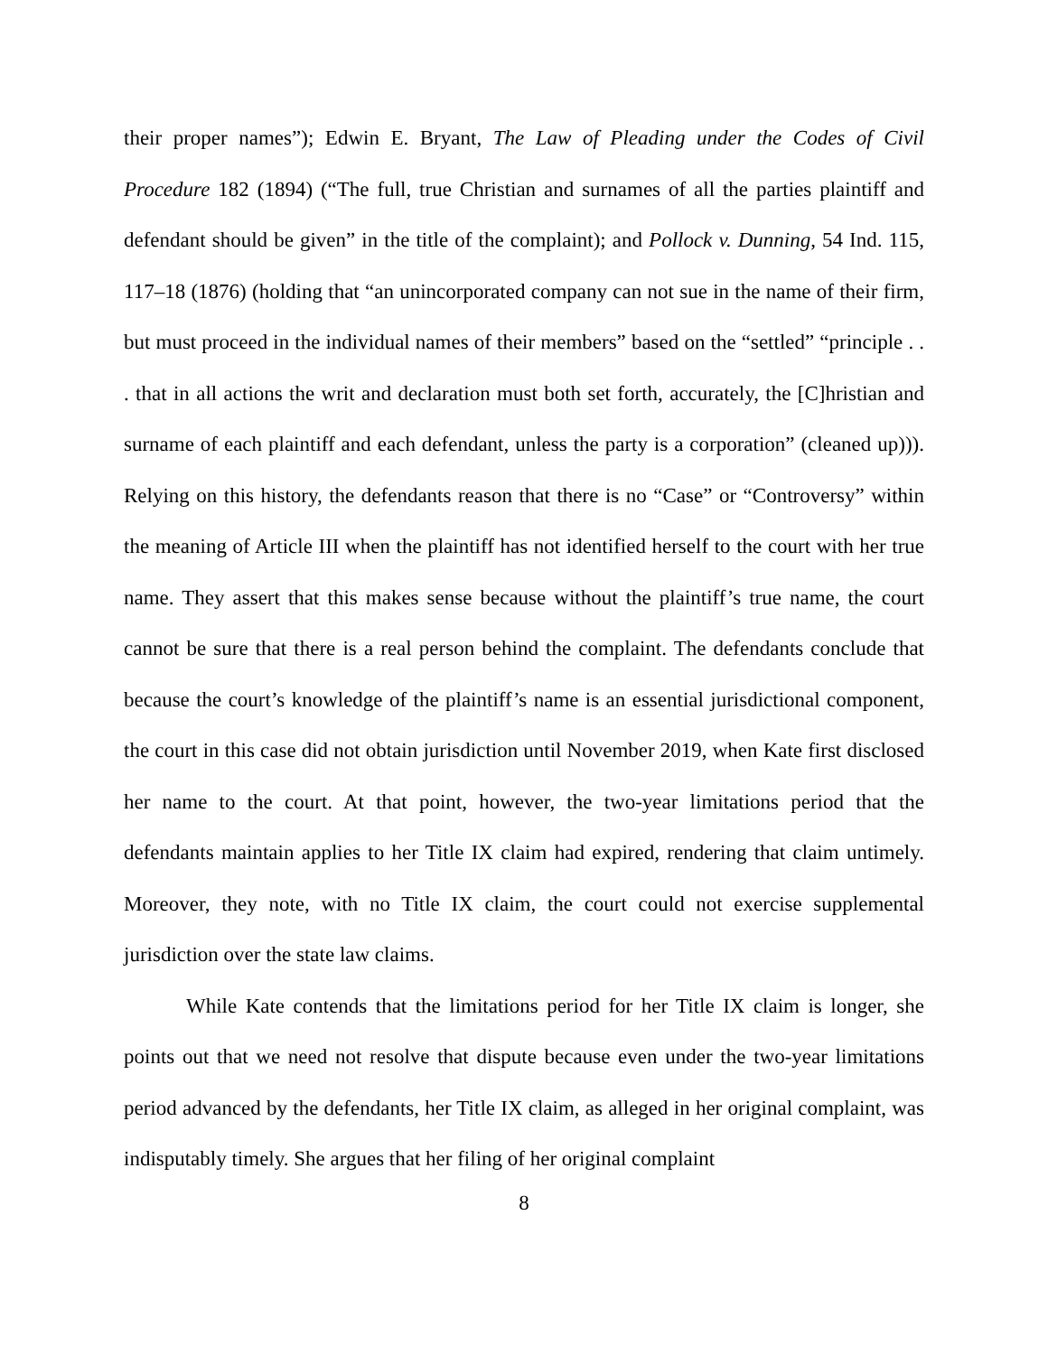their proper names”); Edwin E. Bryant, The Law of Pleading under the Codes of Civil Procedure 182 (1894) (“The full, true Christian and surnames of all the parties plaintiff and defendant should be given” in the title of the complaint); and Pollock v. Dunning, 54 Ind. 115, 117–18 (1876) (holding that “an unincorporated company can not sue in the name of their firm, but must proceed in the individual names of their members” based on the “settled” “principle . . . that in all actions the writ and declaration must both set forth, accurately, the [C]hristian and surname of each plaintiff and each defendant, unless the party is a corporation” (cleaned up))). Relying on this history, the defendants reason that there is no “Case” or “Controversy” within the meaning of Article III when the plaintiff has not identified herself to the court with her true name. They assert that this makes sense because without the plaintiff’s true name, the court cannot be sure that there is a real person behind the complaint. The defendants conclude that because the court’s knowledge of the plaintiff’s name is an essential jurisdictional component, the court in this case did not obtain jurisdiction until November 2019, when Kate first disclosed her name to the court. At that point, however, the two-year limitations period that the defendants maintain applies to her Title IX claim had expired, rendering that claim untimely. Moreover, they note, with no Title IX claim, the court could not exercise supplemental jurisdiction over the state law claims.
While Kate contends that the limitations period for her Title IX claim is longer, she points out that we need not resolve that dispute because even under the two-year limitations period advanced by the defendants, her Title IX claim, as alleged in her original complaint, was indisputably timely. She argues that her filing of her original complaint
8